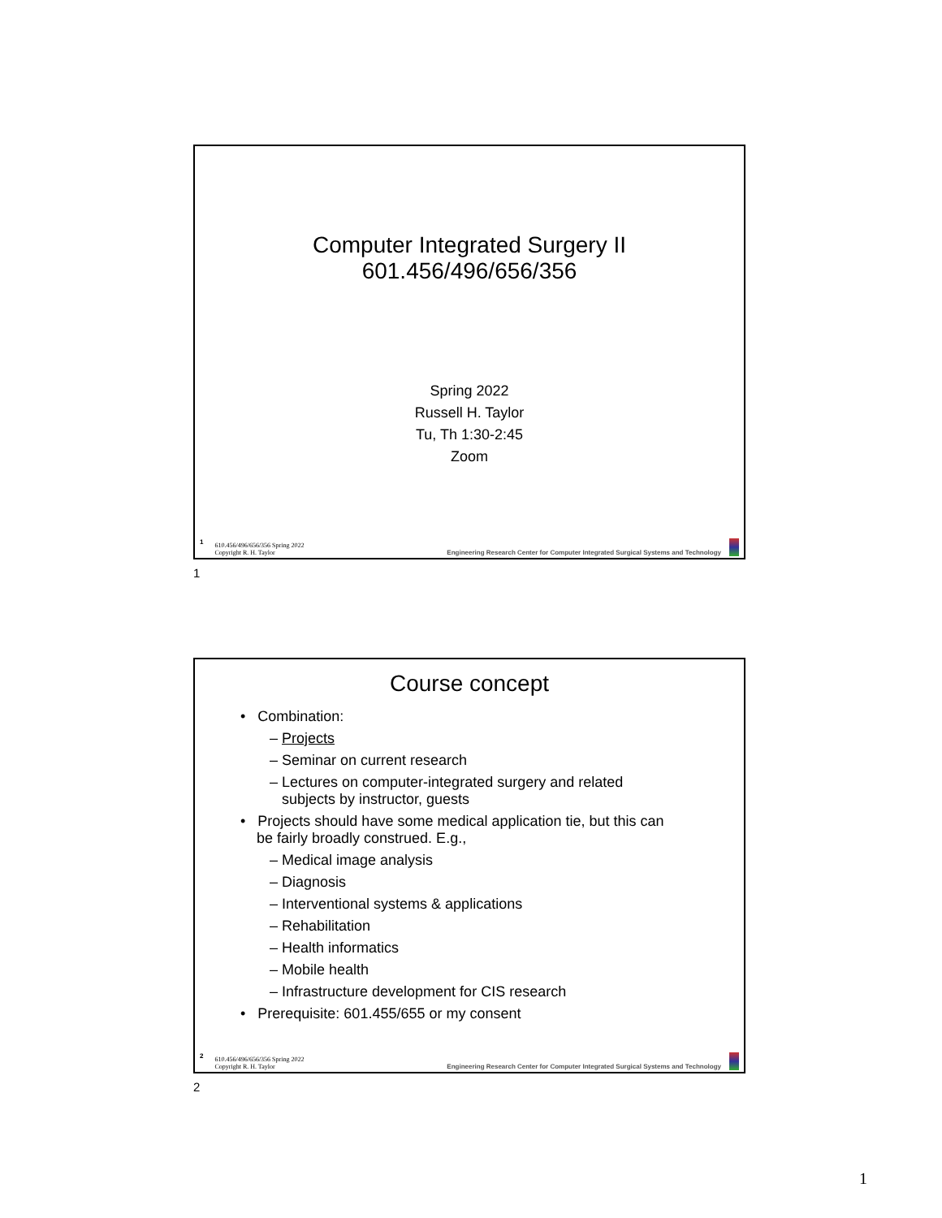Computer Integrated Surgery II
601.456/496/656/356
Spring 2022
Russell H. Taylor
Tu, Th 1:30-2:45
Zoom
1 610.456/496/656/356 Spring 2022
Copyright R. H. Taylor Engineering Research Center for Computer Integrated Surgical Systems and Technology
1
Course concept
• Combination:
– Projects
– Seminar on current research
– Lectures on computer-integrated surgery and related
subjects by instructor, guests
• Projects should have some medical application tie, but this can
be fairly broadly construed. E.g.,
– Medical image analysis
– Diagnosis
– Interventional systems & applications
– Rehabilitation
– Health informatics
– Mobile health
– Infrastructure development for CIS research
• Prerequisite: 601.455/655 or my consent
2 610.456/496/656/356 Spring 2022
Copyright R. H. Taylor Engineering Research Center for Computer Integrated Surgical Systems and Technology
2
1